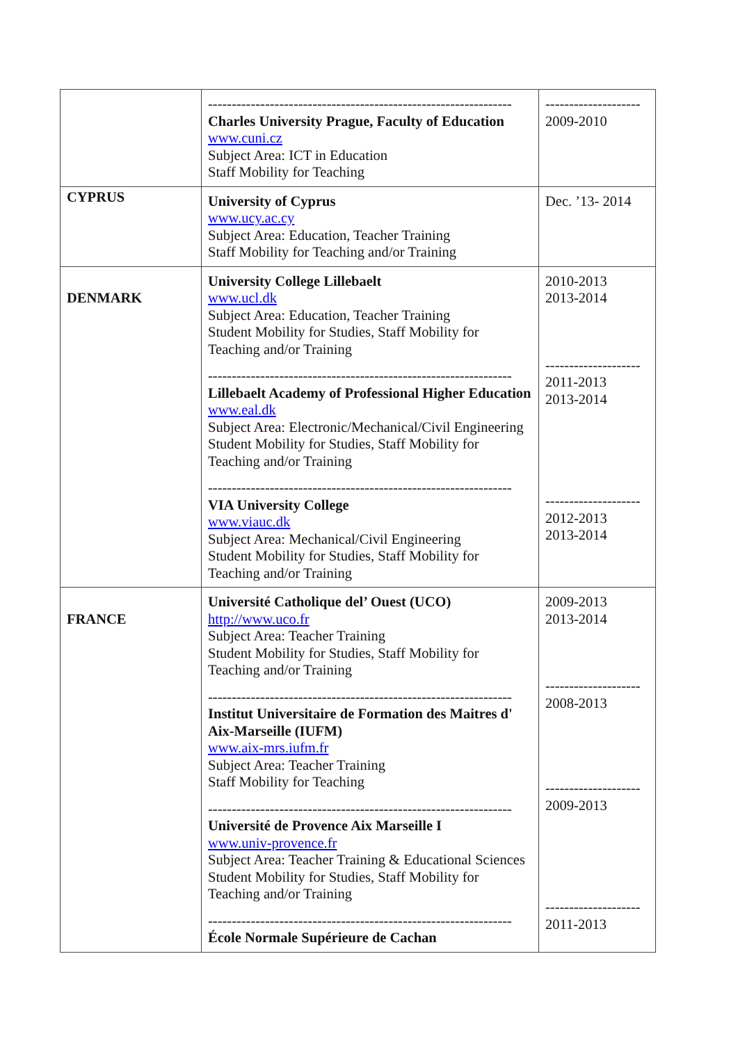| | ---------------------------------------------------------------- Charles University Prague, Faculty of Education www.cuni.cz Subject Area: ICT in Education Staff Mobility for Teaching | -------------------- 2009-2010 |
| CYPRUS | University of Cyprus www.ucy.ac.cy Subject Area: Education, Teacher Training Staff Mobility for Teaching and/or Training | Dec. ’13- 2014 |
| DENMARK | University College Lillebaelt www.ucl.dk Subject Area: Education, Teacher Training Student Mobility for Studies, Staff Mobility for Teaching and/or Training ---------------------------------------------------------------- Lillebaelt Academy of Professional Higher Education www.eal.dk Subject Area: Electronic/Mechanical/Civil Engineering Student Mobility for Studies, Staff Mobility for Teaching and/or Training ---------------------------------------------------------------- VIA University College www.viauc.dk Subject Area: Mechanical/Civil Engineering Student Mobility for Studies, Staff Mobility for Teaching and/or Training | 2010-2013 2013-2014 -------------------- 2011-2013 2013-2014 -------------------- 2012-2013 2013-2014 |
| FRANCE | Université Catholique del’ Ouest (UCO) http://www.uco.fr Subject Area: Teacher Training Student Mobility for Studies, Staff Mobility for Teaching and/or Training ---------------------------------------------------------------- Institut Universitaire de Formation des Maitres d' Aix-Marseille (IUFM) www.aix-mrs.iufm.fr Subject Area: Teacher Training Staff Mobility for Teaching ---------------------------------------------------------------- Université de Provence Aix Marseille I www.univ-provence.fr Subject Area: Teacher Training & Educational Sciences Student Mobility for Studies, Staff Mobility for Teaching and/or Training ---------------------------------------------------------------- École Normale Supérieure de Cachan | 2009-2013 2013-2014 -------------------- 2008-2013 -------------------- 2009-2013 -------------------- 2011-2013 |